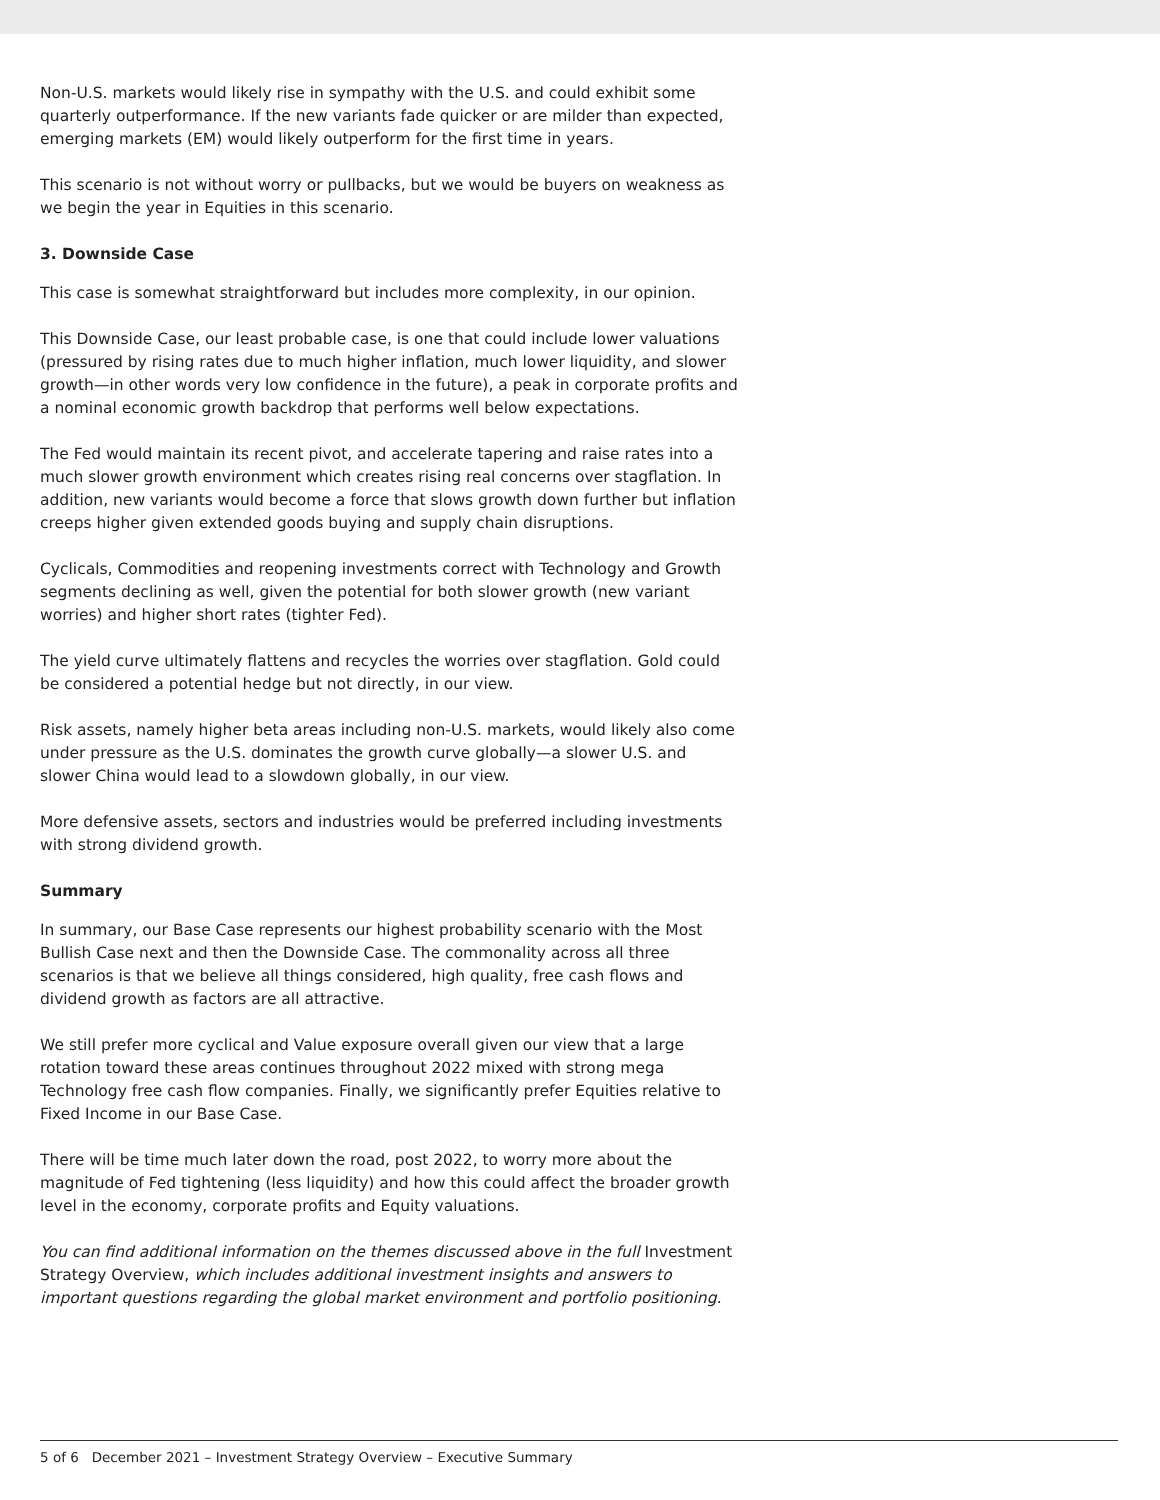Non-U.S. markets would likely rise in sympathy with the U.S. and could exhibit some quarterly outperformance. If the new variants fade quicker or are milder than expected, emerging markets (EM) would likely outperform for the first time in years.
This scenario is not without worry or pullbacks, but we would be buyers on weakness as we begin the year in Equities in this scenario.
3. Downside Case
This case is somewhat straightforward but includes more complexity, in our opinion.
This Downside Case, our least probable case, is one that could include lower valuations (pressured by rising rates due to much higher inflation, much lower liquidity, and slower growth—in other words very low confidence in the future), a peak in corporate profits and a nominal economic growth backdrop that performs well below expectations.
The Fed would maintain its recent pivot, and accelerate tapering and raise rates into a much slower growth environment which creates rising real concerns over stagflation. In addition, new variants would become a force that slows growth down further but inflation creeps higher given extended goods buying and supply chain disruptions.
Cyclicals, Commodities and reopening investments correct with Technology and Growth segments declining as well, given the potential for both slower growth (new variant worries) and higher short rates (tighter Fed).
The yield curve ultimately flattens and recycles the worries over stagflation. Gold could be considered a potential hedge but not directly, in our view.
Risk assets, namely higher beta areas including non-U.S. markets, would likely also come under pressure as the U.S. dominates the growth curve globally—a slower U.S. and slower China would lead to a slowdown globally, in our view.
More defensive assets, sectors and industries would be preferred including investments with strong dividend growth.
Summary
In summary, our Base Case represents our highest probability scenario with the Most Bullish Case next and then the Downside Case. The commonality across all three scenarios is that we believe all things considered, high quality, free cash flows and dividend growth as factors are all attractive.
We still prefer more cyclical and Value exposure overall given our view that a large rotation toward these areas continues throughout 2022 mixed with strong mega Technology free cash flow companies. Finally, we significantly prefer Equities relative to Fixed Income in our Base Case.
There will be time much later down the road, post 2022, to worry more about the magnitude of Fed tightening (less liquidity) and how this could affect the broader growth level in the economy, corporate profits and Equity valuations.
You can find additional information on the themes discussed above in the full Investment Strategy Overview, which includes additional investment insights and answers to important questions regarding the global market environment and portfolio positioning.
5 of 6 December 2021 – Investment Strategy Overview – Executive Summary